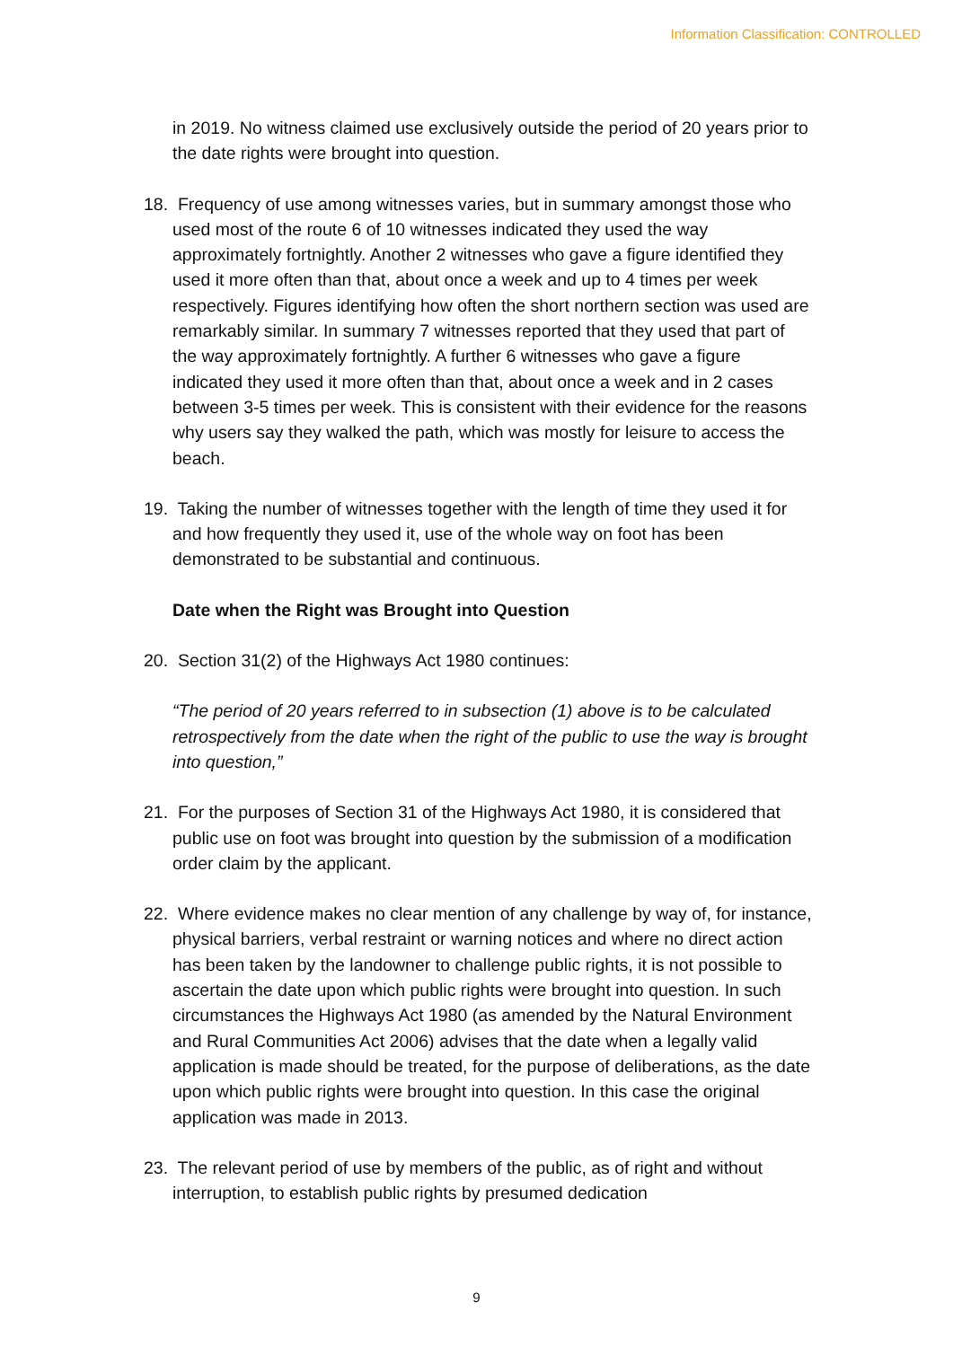Information Classification: CONTROLLED
in 2019. No witness claimed use exclusively outside the period of 20 years prior to the date rights were brought into question.
18. Frequency of use among witnesses varies, but in summary amongst those who used most of the route 6 of 10 witnesses indicated they used the way approximately fortnightly. Another 2 witnesses who gave a figure identified they used it more often than that, about once a week and up to 4 times per week respectively. Figures identifying how often the short northern section was used are remarkably similar. In summary 7 witnesses reported that they used that part of the way approximately fortnightly. A further 6 witnesses who gave a figure indicated they used it more often than that, about once a week and in 2 cases between 3-5 times per week. This is consistent with their evidence for the reasons why users say they walked the path, which was mostly for leisure to access the beach.
19. Taking the number of witnesses together with the length of time they used it for and how frequently they used it, use of the whole way on foot has been demonstrated to be substantial and continuous.
Date when the Right was Brought into Question
20. Section 31(2) of the Highways Act 1980 continues:
“The period of 20 years referred to in subsection (1) above is to be calculated retrospectively from the date when the right of the public to use the way is brought into question,”
21. For the purposes of Section 31 of the Highways Act 1980, it is considered that public use on foot was brought into question by the submission of a modification order claim by the applicant.
22. Where evidence makes no clear mention of any challenge by way of, for instance, physical barriers, verbal restraint or warning notices and where no direct action has been taken by the landowner to challenge public rights, it is not possible to ascertain the date upon which public rights were brought into question. In such circumstances the Highways Act 1980 (as amended by the Natural Environment and Rural Communities Act 2006) advises that the date when a legally valid application is made should be treated, for the purpose of deliberations, as the date upon which public rights were brought into question. In this case the original application was made in 2013.
23. The relevant period of use by members of the public, as of right and without interruption, to establish public rights by presumed dedication
9